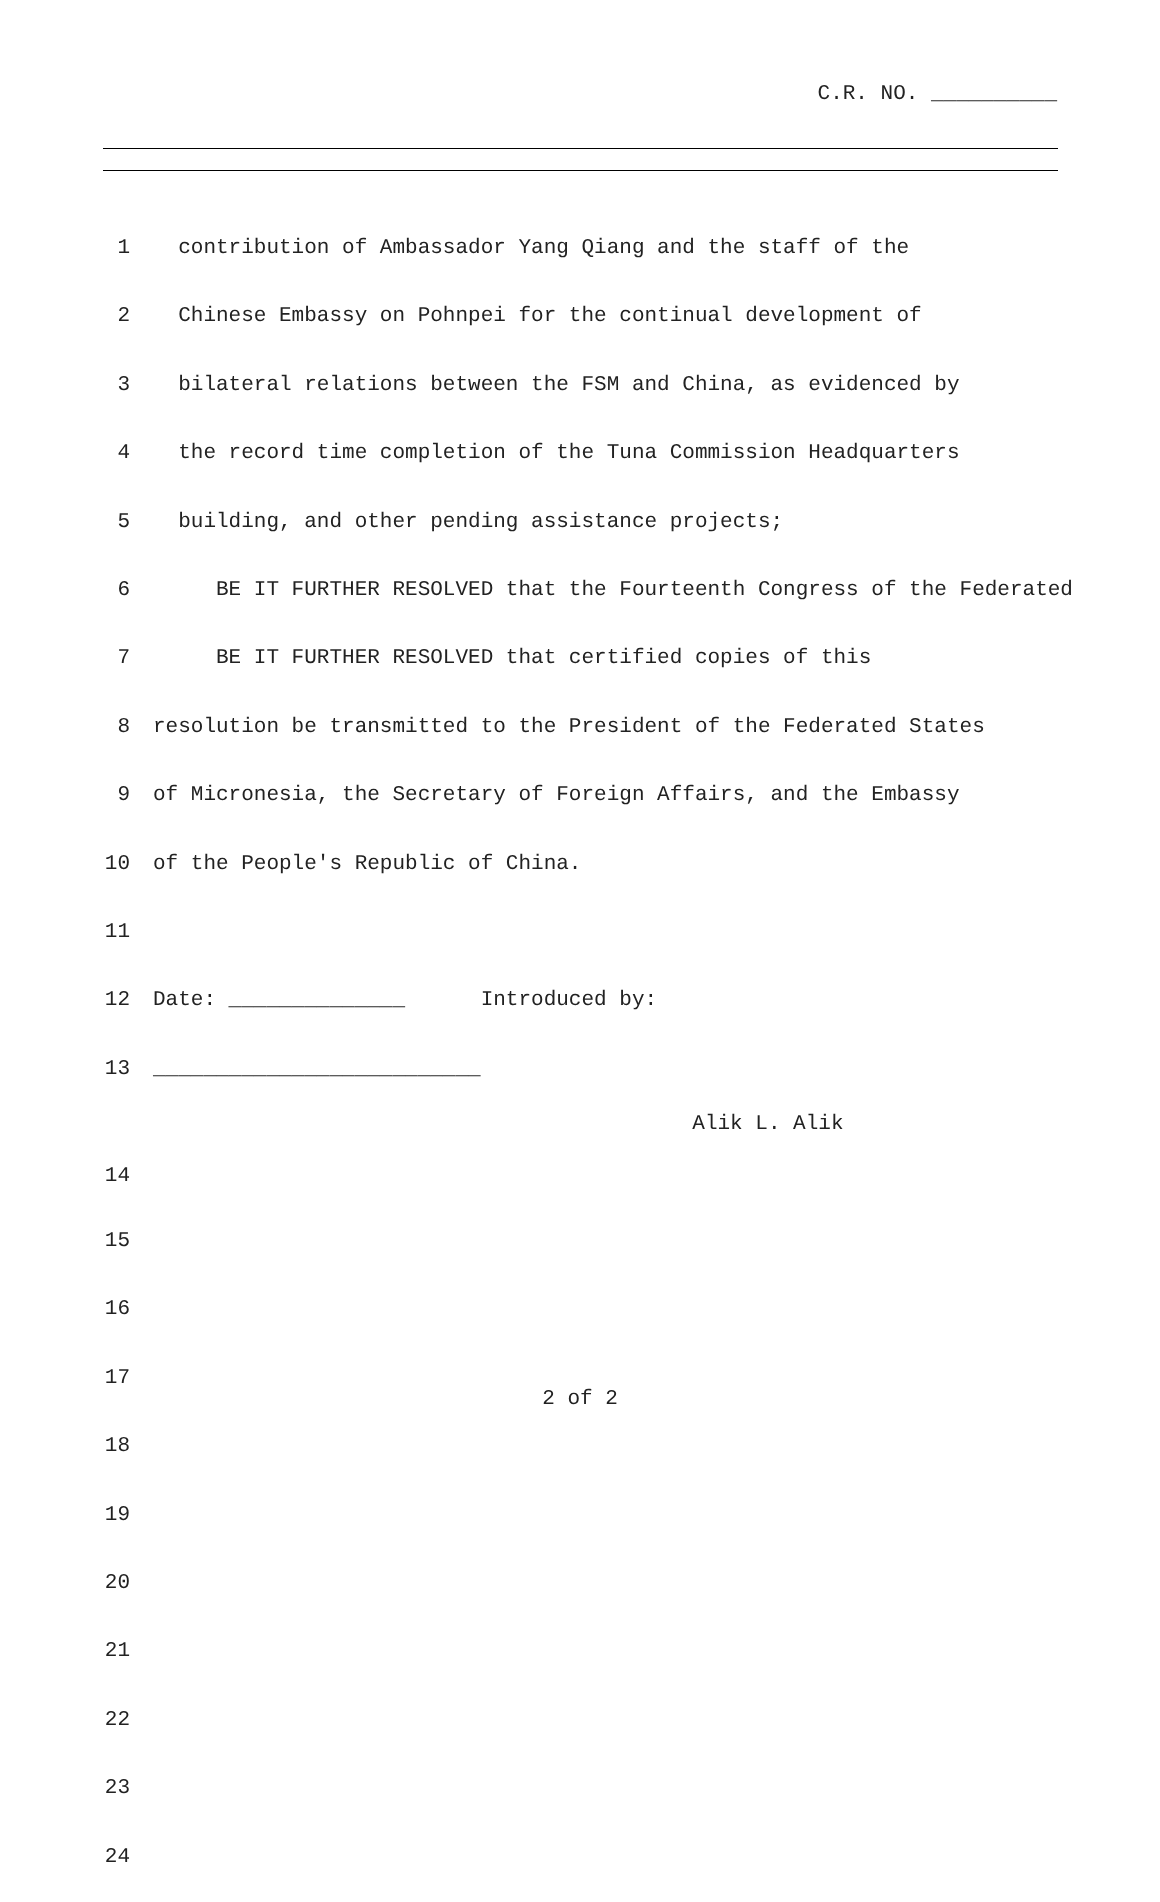C.R. NO. __________
1 contribution of Ambassador Yang Qiang and the staff of the
2 Chinese Embassy on Pohnpei for the continual development of
3 bilateral relations between the FSM and China, as evidenced by
4 the record time completion of the Tuna Commission Headquarters
5 building, and other pending assistance projects;
6 BE IT FURTHER RESOLVED that the Fourteenth Congress of the Federated
7 BE IT FURTHER RESOLVED that certified copies of this
8 resolution be transmitted to the President of the Federated States
9 of Micronesia, the Secretary of Foreign Affairs, and the Embassy
10 of the People's Republic of China.
11
12 Date: ______________ Introduced by:
13 __________________________
Alik L. Alik
14
15
16
17
18
19
20
21
22
23
24
2 of 2